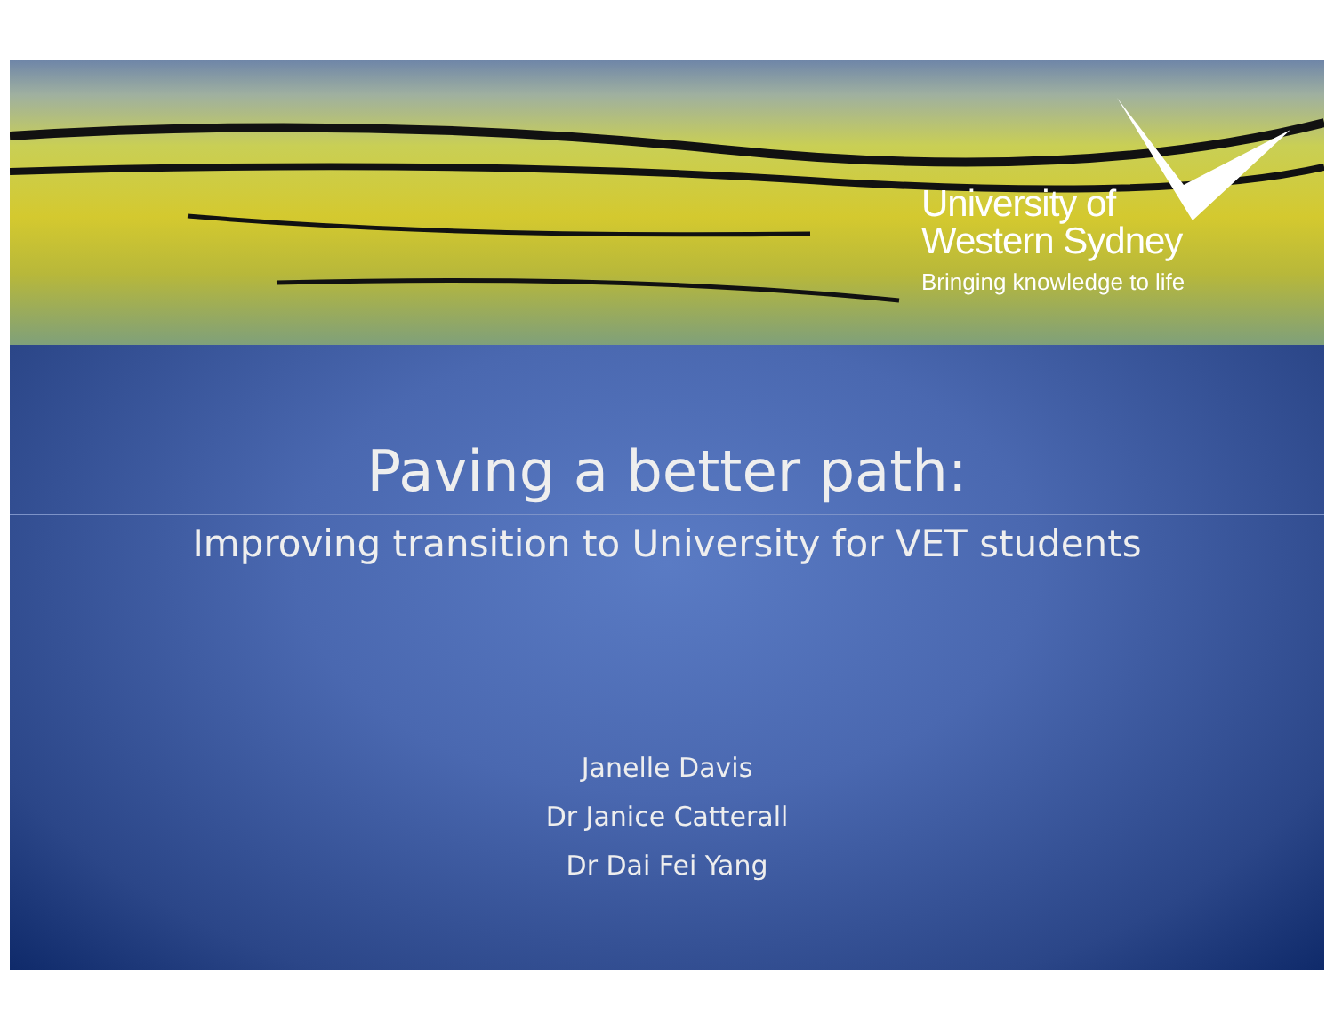University of
Western Sydney
Bringing knowledge to life
Paving a better path:
Improving transition to University for VET students
Janelle Davis
Dr Janice Catterall
Dr Dai Fei Yang